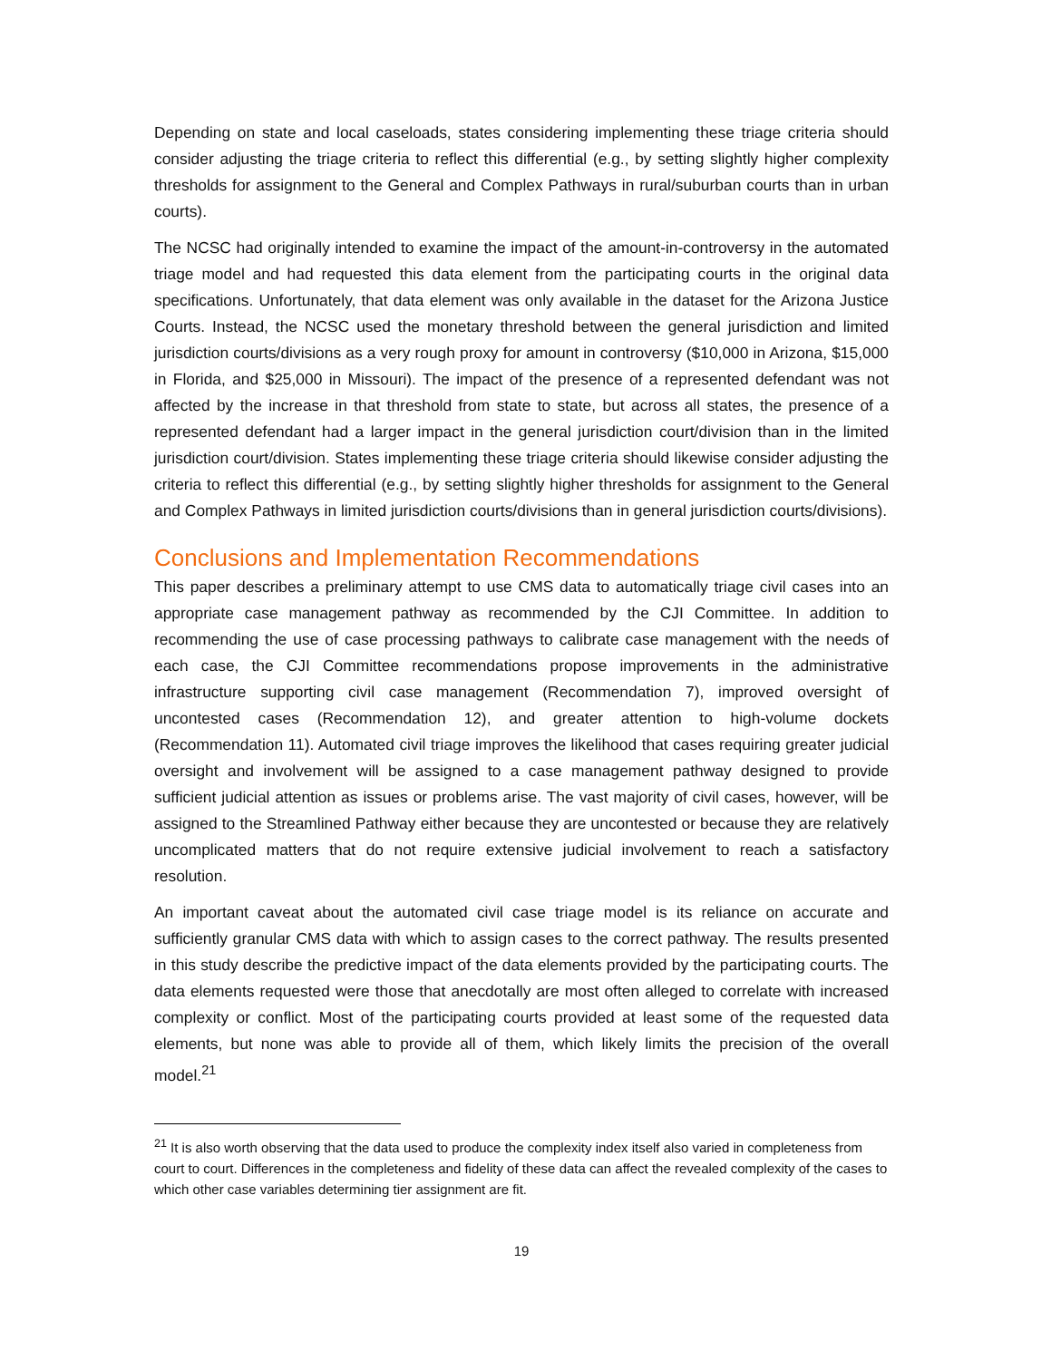Depending on state and local caseloads, states considering implementing these triage criteria should consider adjusting the triage criteria to reflect this differential (e.g., by setting slightly higher complexity thresholds for assignment to the General and Complex Pathways in rural/suburban courts than in urban courts).
The NCSC had originally intended to examine the impact of the amount-in-controversy in the automated triage model and had requested this data element from the participating courts in the original data specifications. Unfortunately, that data element was only available in the dataset for the Arizona Justice Courts. Instead, the NCSC used the monetary threshold between the general jurisdiction and limited jurisdiction courts/divisions as a very rough proxy for amount in controversy ($10,000 in Arizona, $15,000 in Florida, and $25,000 in Missouri). The impact of the presence of a represented defendant was not affected by the increase in that threshold from state to state, but across all states, the presence of a represented defendant had a larger impact in the general jurisdiction court/division than in the limited jurisdiction court/division. States implementing these triage criteria should likewise consider adjusting the criteria to reflect this differential (e.g., by setting slightly higher thresholds for assignment to the General and Complex Pathways in limited jurisdiction courts/divisions than in general jurisdiction courts/divisions).
Conclusions and Implementation Recommendations
This paper describes a preliminary attempt to use CMS data to automatically triage civil cases into an appropriate case management pathway as recommended by the CJI Committee. In addition to recommending the use of case processing pathways to calibrate case management with the needs of each case, the CJI Committee recommendations propose improvements in the administrative infrastructure supporting civil case management (Recommendation 7), improved oversight of uncontested cases (Recommendation 12), and greater attention to high-volume dockets (Recommendation 11). Automated civil triage improves the likelihood that cases requiring greater judicial oversight and involvement will be assigned to a case management pathway designed to provide sufficient judicial attention as issues or problems arise. The vast majority of civil cases, however, will be assigned to the Streamlined Pathway either because they are uncontested or because they are relatively uncomplicated matters that do not require extensive judicial involvement to reach a satisfactory resolution.
An important caveat about the automated civil case triage model is its reliance on accurate and sufficiently granular CMS data with which to assign cases to the correct pathway. The results presented in this study describe the predictive impact of the data elements provided by the participating courts. The data elements requested were those that anecdotally are most often alleged to correlate with increased complexity or conflict. Most of the participating courts provided at least some of the requested data elements, but none was able to provide all of them, which likely limits the precision of the overall model.<sup>21</sup>
<sup>21</sup> It is also worth observing that the data used to produce the complexity index itself also varied in completeness from court to court. Differences in the completeness and fidelity of these data can affect the revealed complexity of the cases to which other case variables determining tier assignment are fit.
19